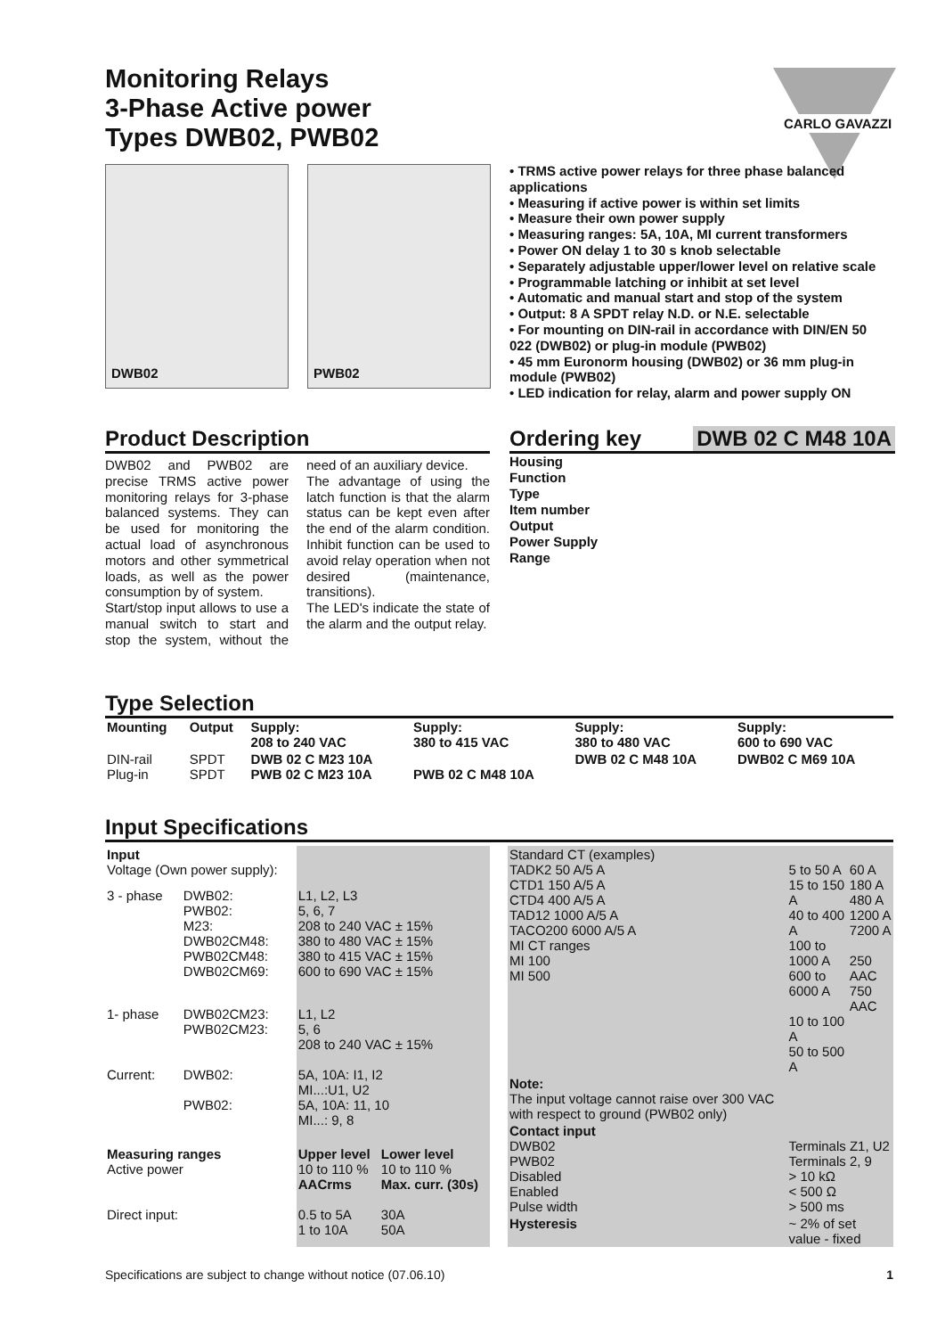Monitoring Relays
3-Phase Active power
Types DWB02, PWB02
CARLO GAVAZZI
DWB02 PWB02
• TRMS active power relays for three phase balanced applications
• Measuring if active power is within set limits
• Measure their own power supply
• Measuring ranges: 5A, 10A, MI current transformers
• Power ON delay 1 to 30 s knob selectable
• Separately adjustable upper/lower level on relative scale
• Programmable latching or inhibit at set level
• Automatic and manual start and stop of the system
• Output: 8 A SPDT relay N.D. or N.E. selectable
• For mounting on DIN-rail in accordance with DIN/EN 50 022 (DWB02) or plug-in module (PWB02)
• 45 mm Euronorm housing (DWB02) or 36 mm plug-in module (PWB02)
• LED indication for relay, alarm and power supply ON
Product Description
DWB02 and PWB02 are precise TRMS active power monitoring relays for 3-phase balanced systems. They can be used for monitoring the actual load of asynchronous motors and other symmetrical loads, as well as the power consumption by of system.
Start/stop input allows to use a manual switch to start and stop the system, without the need of an auxiliary device.
The advantage of using the latch function is that the alarm status can be kept even after the end of the alarm condition. Inhibit function can be used to avoid relay operation when not desired (maintenance, transitions).
The LED's indicate the state of the alarm and the output relay.
Ordering key DWB 02 C M48 10A
Housing
Function
Type
Item number
Output
Power Supply
Range
Type Selection
| Mounting | Output | Supply: 208 to 240 VAC | Supply: 380 to 415 VAC | Supply: 380 to 480 VAC | Supply: 600 to 690 VAC |
| --- | --- | --- | --- | --- | --- |
| DIN-rail Plug-in | SPDT SPDT | DWB 02 C M23 10A PWB 02 C M23 10A | PWB 02 C M48 10A | DWB 02 C M48 10A | DWB02 C M69 10A |
Input Specifications
| Input Voltage (Own power supply): | | | |
| 3 - phase | DWB02: PWB02: M23: DWB02CM48: PWB02CM48: DWB02CM69: | L1, L2, L3 5, 6, 7 208 to 240 VAC ± 15% 380 to 480 VAC ± 15% 380 to 415 VAC ± 15% 600 to 690 VAC ± 15% | |
| 1- phase | DWB02CM23: PWB02CM23: | L1, L2 5, 6 208 to 240 VAC ± 15% | |
| Current: | DWB02: PWB02: | 5A, 10A: I1, I2 MI...:U1, U2 5A, 10A: 11, 10 MI...: 9, 8 | |
| Measuring ranges Active power | | Upper level 10 to 110 % AACrms | Lower level 10 to 110 % Max. curr. (30s) |
| Direct input: | | 0.5 to 5A 1 to 10A | 30A 50A |
| Standard CT (examples) TADK2 50 A/5 A CTD1 150 A/5 A CTD4 400 A/5 A TAD12 1000 A/5 A TACO200 6000 A/5 A MI CT ranges MI 100 MI 500 | 5 to 50 A 15 to 150 A 40 to 400 A 100 to 1000 A 600 to 6000 A 10 to 100 A 50 to 500 A | 60 A 180 A 480 A 1200 A 7200 A 250 AAC 750 AAC |
| Note: The input voltage cannot raise over 300 VAC with respect to ground (PWB02 only) | | |
| Contact input DWB02 PWB02 Disabled Enabled Pulse width | Terminals Z1, U2 Terminals 2, 9 > 10 kΩ < 500 Ω > 500 ms | |
| Hysteresis | ~ 2% of set value - fixed | |
Specifications are subject to change without notice (07.06.10) 1